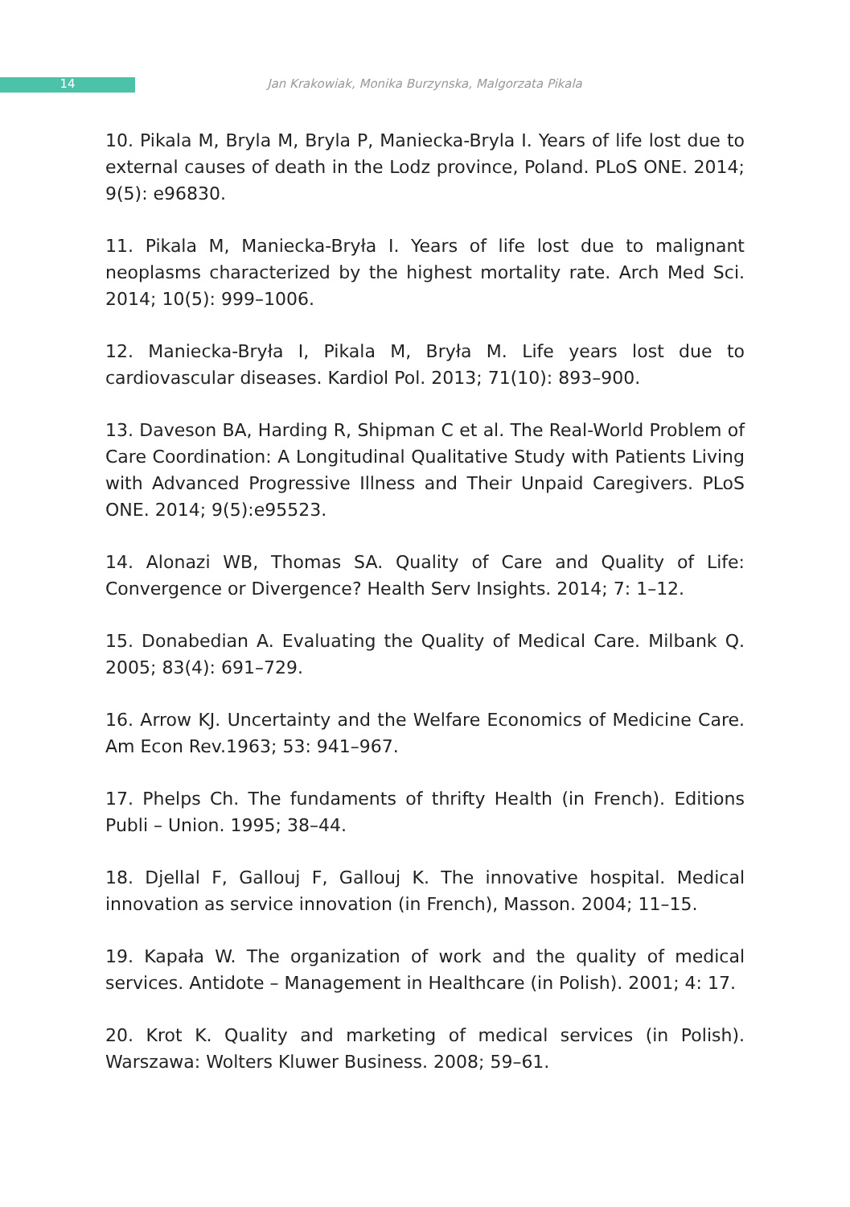14 Jan Krakowiak, Monika Burzynska, Malgorzata Pikala
10. Pikala M, Bryla M, Bryla P, Maniecka-Bryla I. Years of life lost due to external causes of death in the Lodz province, Poland. PLoS ONE. 2014; 9(5): e96830.
11. Pikala M, Maniecka-Bryła I. Years of life lost due to malignant neoplasms characterized by the highest mortality rate. Arch Med Sci. 2014; 10(5): 999–1006.
12. Maniecka-Bryła I, Pikala M, Bryła M. Life years lost due to cardiovascular diseases. Kardiol Pol. 2013; 71(10): 893–900.
13. Daveson BA, Harding R, Shipman C et al. The Real-World Problem of Care Coordination: A Longitudinal Qualitative Study with Patients Living with Advanced Progressive Illness and Their Unpaid Caregivers. PLoS ONE. 2014; 9(5):e95523.
14. Alonazi WB, Thomas SA. Quality of Care and Quality of Life: Convergence or Divergence? Health Serv Insights. 2014; 7: 1–12.
15. Donabedian A. Evaluating the Quality of Medical Care. Milbank Q. 2005; 83(4): 691–729.
16. Arrow KJ. Uncertainty and the Welfare Economics of Medicine Care. Am Econ Rev.1963; 53: 941–967.
17. Phelps Ch. The fundaments of thrifty Health (in French). Editions Publi – Union. 1995; 38–44.
18. Djellal F, Gallouj F, Gallouj K. The innovative hospital. Medical innovation as service innovation (in French), Masson. 2004; 11–15.
19. Kapała W. The organization of work and the quality of medical services. Antidote – Management in Healthcare (in Polish). 2001; 4: 17.
20. Krot K. Quality and marketing of medical services (in Polish). Warszawa: Wolters Kluwer Business. 2008; 59–61.